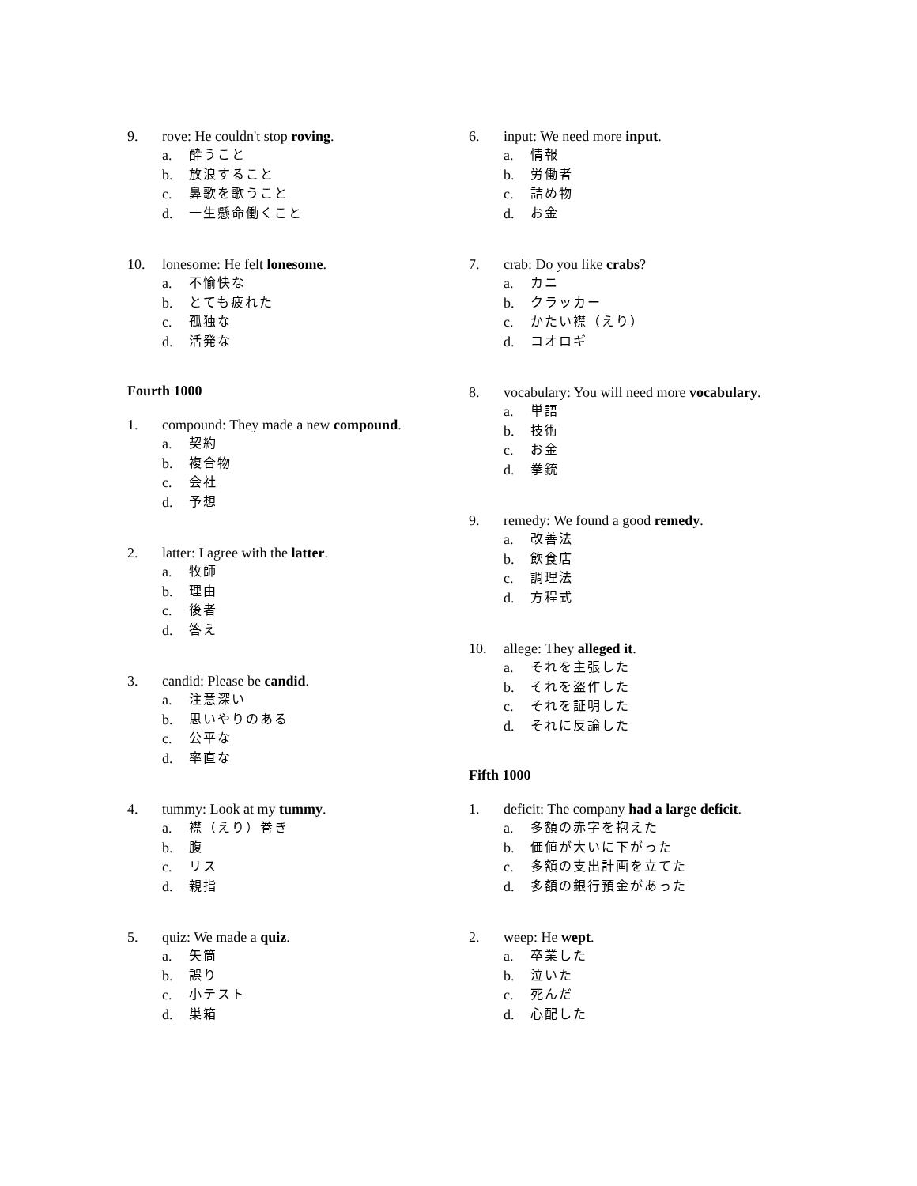9. rove: He couldn't stop roving.
a. 酔うこと
b. 放浪すること
c. 鼻歌を歌うこと
d. 一生懸命働くこと
10. lonesome: He felt lonesome.
a. 不愉快な
b. とても疲れた
c. 孤独な
d. 活発な
Fourth 1000
1. compound: They made a new compound.
a. 契約
b. 複合物
c. 会社
d. 予想
2. latter: I agree with the latter.
a. 牧師
b. 理由
c. 後者
d. 答え
3. candid: Please be candid.
a. 注意深い
b. 思いやりのある
c. 公平な
d. 率直な
4. tummy: Look at my tummy.
a. 襟（えり）巻き
b. 腹
c. リス
d. 親指
5. quiz: We made a quiz.
a. 矢筒
b. 誤り
c. 小テスト
d. 巣箱
6. input: We need more input.
a. 情報
b. 労働者
c. 詰め物
d. お金
7. crab: Do you like crabs?
a. カニ
b. クラッカー
c. かたい襟（えり）
d. コオロギ
8. vocabulary: You will need more vocabulary.
a. 単語
b. 技術
c. お金
d. 拳銃
9. remedy: We found a good remedy.
a. 改善法
b. 飲食店
c. 調理法
d. 方程式
10. allege: They alleged it.
a. それを主張した
b. それを盗作した
c. それを証明した
d. それに反論した
Fifth 1000
1. deficit: The company had a large deficit.
a. 多額の赤字を抱えた
b. 価値が大いに下がった
c. 多額の支出計画を立てた
d. 多額の銀行預金があった
2. weep: He wept.
a. 卒業した
b. 泣いた
c. 死んだ
d. 心配した